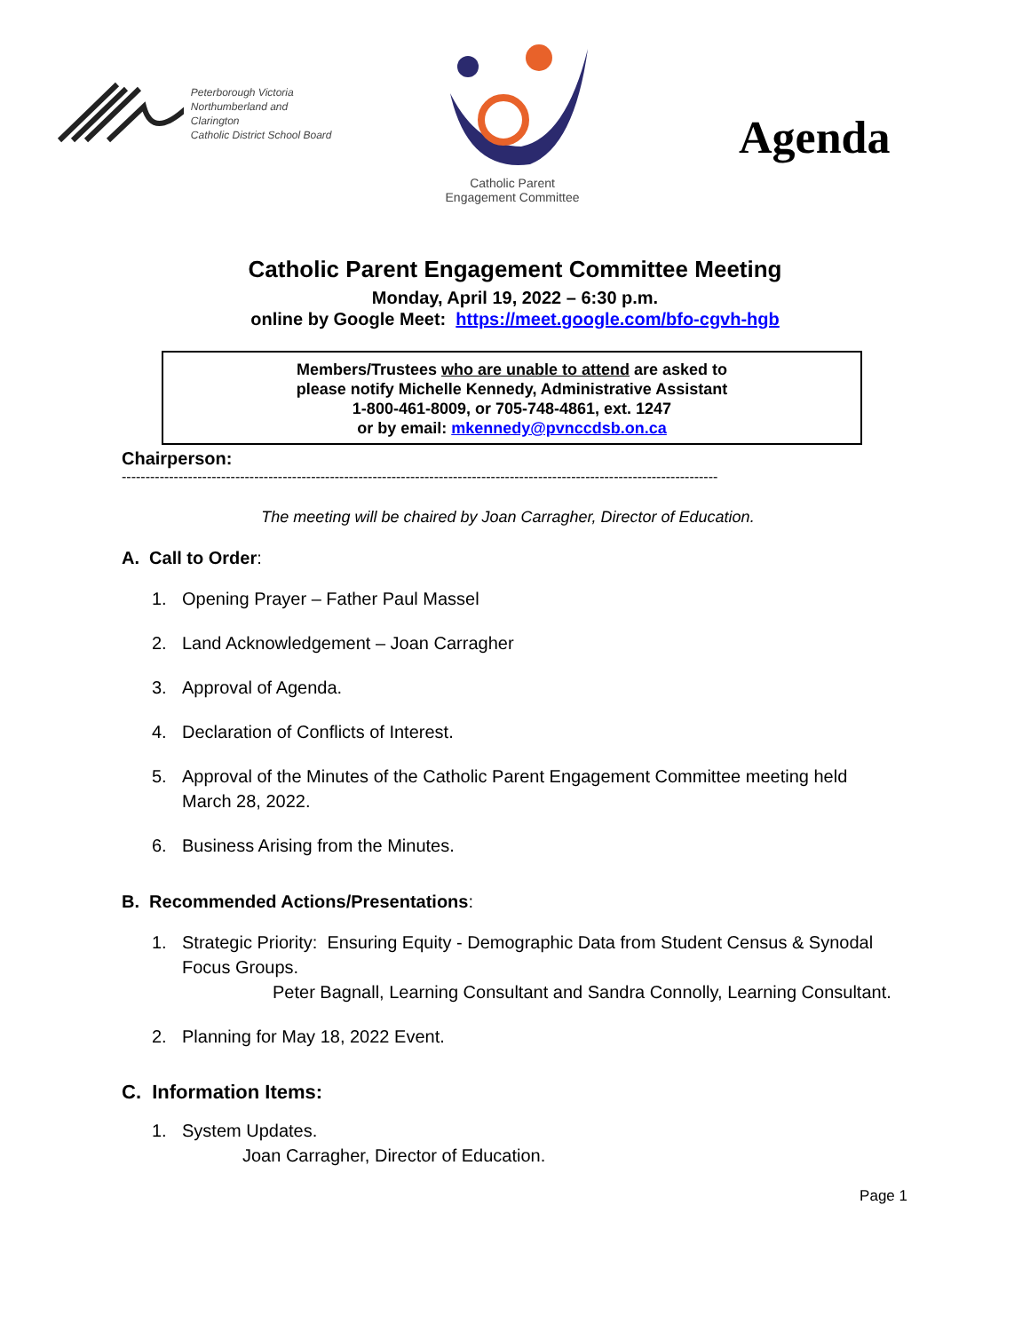Peterborough Victoria
Northumberland and Clarington
Catholic District School Board
Catholic Parent
Engagement Committee
Agenda
Catholic Parent Engagement Committee Meeting
Monday, April 19, 2022 – 6:30 p.m.
online by Google Meet: https://meet.google.com/bfo-cgvh-hgb
Members/Trustees who are unable to attend are asked to
please notify Michelle Kennedy, Administrative Assistant
1-800-461-8009, or 705-748-4861, ext. 1247
or by email: mkennedy@pvnccdsb.on.ca
Chairperson:
------------------------------------------------------------------------------------------------------------------------------
The meeting will be chaired by Joan Carragher, Director of Education.
A. Call to Order:
1. Opening Prayer – Father Paul Massel
2. Land Acknowledgement – Joan Carragher
3. Approval of Agenda.
4. Declaration of Conflicts of Interest.
5. Approval of the Minutes of the Catholic Parent Engagement Committee meeting held March 28, 2022.
6. Business Arising from the Minutes.
B. Recommended Actions/Presentations:
1. Strategic Priority: Ensuring Equity - Demographic Data from Student Census & Synodal Focus Groups.
Peter Bagnall, Learning Consultant and Sandra Connolly, Learning Consultant.
2. Planning for May 18, 2022 Event.
C. Information Items:
1. System Updates.
Joan Carragher, Director of Education.
Page 1